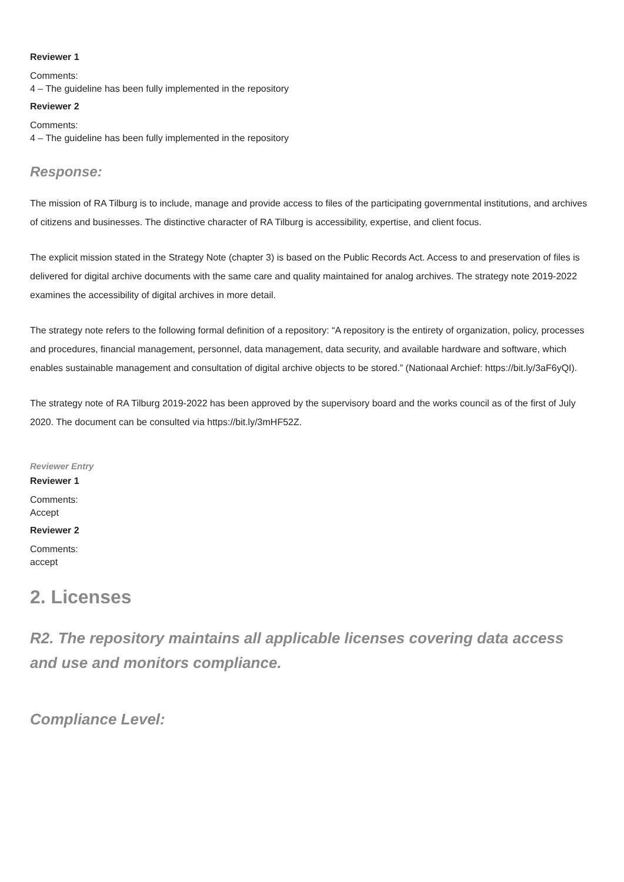Reviewer 1
Comments:
4 – The guideline has been fully implemented in the repository
Reviewer 2
Comments:
4 – The guideline has been fully implemented in the repository
Response:
The mission of RA Tilburg is to include, manage and provide access to files of the participating governmental institutions, and archives of citizens and businesses. The distinctive character of RA Tilburg is accessibility, expertise, and client focus.
The explicit mission stated in the Strategy Note (chapter 3) is based on the Public Records Act. Access to and preservation of files is delivered for digital archive documents with the same care and quality maintained for analog archives. The strategy note 2019-2022 examines the accessibility of digital archives in more detail.
The strategy note refers to the following formal definition of a repository: “A repository is the entirety of organization, policy, processes and procedures, financial management, personnel, data management, data security, and available hardware and software, which enables sustainable management and consultation of digital archive objects to be stored.” (Nationaal Archief: https://bit.ly/3aF6yQI).
The strategy note of RA Tilburg 2019-2022 has been approved by the supervisory board and the works council as of the first of July 2020. The document can be consulted via https://bit.ly/3mHF52Z.
Reviewer Entry
Reviewer 1
Comments:
Accept
Reviewer 2
Comments:
accept
2. Licenses
R2. The repository maintains all applicable licenses covering data access and use and monitors compliance.
Compliance Level: